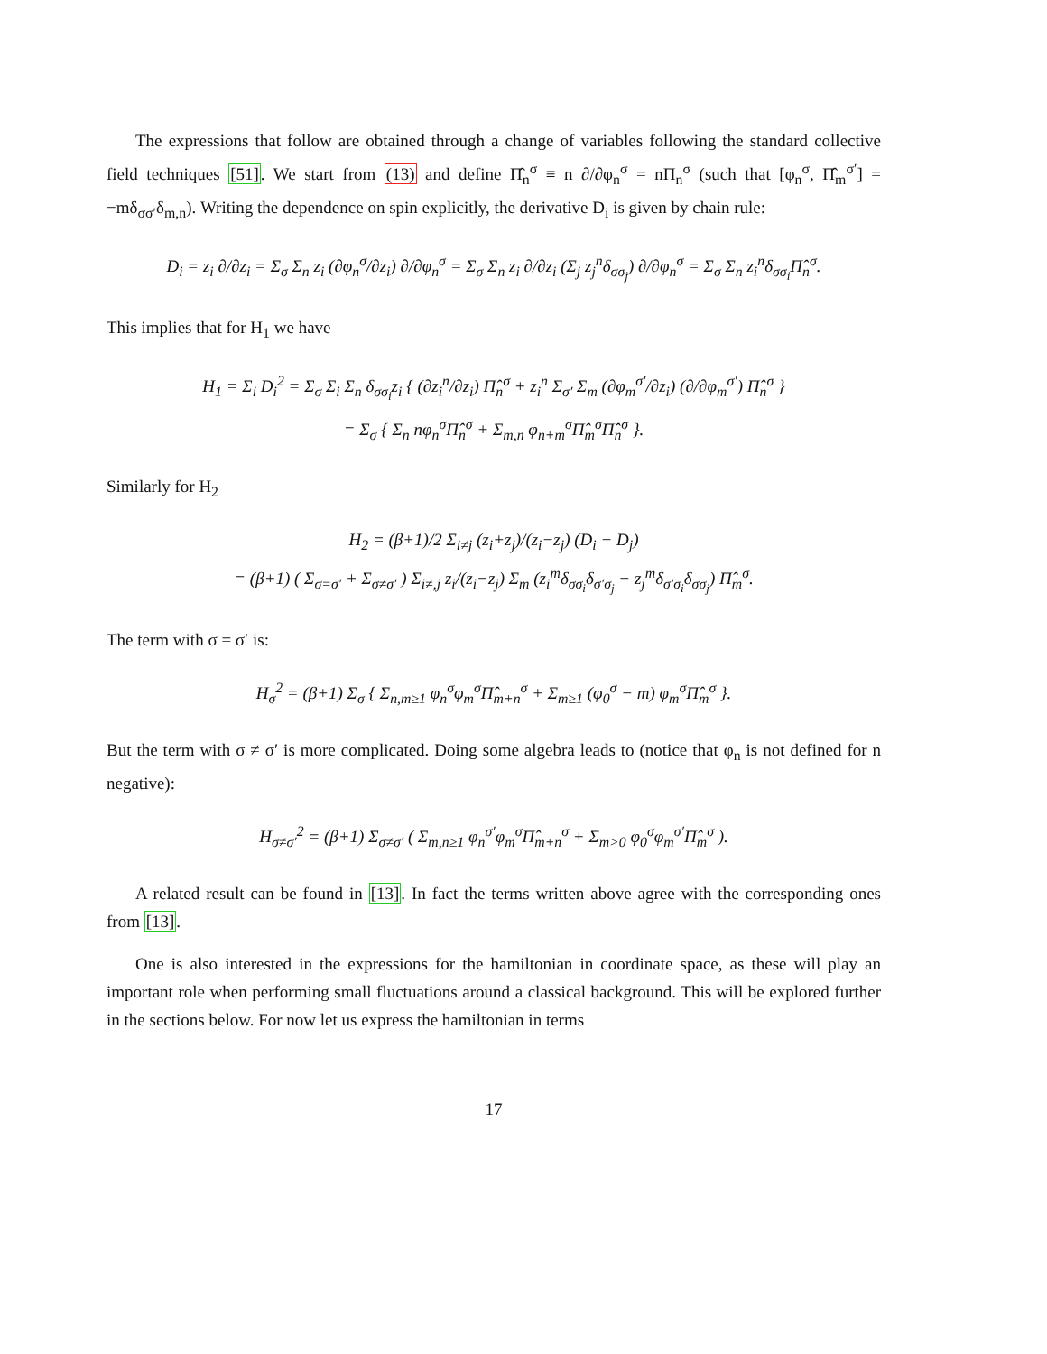The expressions that follow are obtained through a change of variables following the standard collective field techniques [51]. We start from (13) and define Π̂<sub>n</sub><sup>σ</sup> ≡ n ∂/∂φ<sub>n</sub><sup>σ</sup> = nΠ<sub>n</sub><sup>σ</sup> (such that [φ<sub>n</sub><sup>σ</sup>, Π̂<sub>m</sub><sup>σ′</sup>] = −mδ<sub>σσ′</sub>δ<sub>m,n</sub>). Writing the dependence on spin explicitly, the derivative D<sub>i</sub> is given by chain rule:
D<sub>i</sub> = z<sub>i</sub> ∂/∂z<sub>i</sub> = Σ<sub>σ</sub> Σ<sub>n</sub> z<sub>i</sub> (∂φ<sub>n</sub><sup>σ</sup>/∂z<sub>i</sub>) ∂/∂φ<sub>n</sub><sup>σ</sup> = Σ<sub>σ</sub> Σ<sub>n</sub> z<sub>i</sub> ∂/∂z<sub>i</sub> (Σ<sub>j</sub> z<sub>j</sub><sup>n</sup>δ<sub>σσ<sub>j</sub></sub>) ∂/∂φ<sub>n</sub><sup>σ</sup> = Σ<sub>σ</sub> Σ<sub>n</sub> z<sub>i</sub><sup>n</sup>δ<sub>σσ<sub>i</sub></sub>Π̂<sub>n</sub><sup>σ</sup>.
This implies that for H<sub>1</sub> we have
H<sub>1</sub> = Σ<sub>i</sub> D<sub>i</sub><sup>2</sup> = Σ<sub>σ</sub> Σ<sub>i</sub> Σ<sub>n</sub> δ<sub>σσ<sub>i</sub></sub>z<sub>i</sub> { (∂z<sub>i</sub><sup>n</sup>/∂z<sub>i</sub>) Π̂<sub>n</sub><sup>σ</sup> + z<sub>i</sub><sup>n</sup> Σ<sub>σ′</sub> Σ<sub>m</sub> (∂φ<sub>m</sub><sup>σ′</sup>/∂z<sub>i</sub>) (∂/∂φ<sub>m</sub><sup>σ′</sup>) Π̂<sub>n</sub><sup>σ</sup> }
= Σ<sub>σ</sub> { Σ<sub>n</sub> nφ<sub>n</sub><sup>σ</sup>Π̂<sub>n</sub><sup>σ</sup> + Σ<sub>m,n</sub> φ<sub>n+m</sub><sup>σ</sup>Π̂<sub>m</sub><sup>σ</sup>Π̂<sub>n</sub><sup>σ</sup> }.
Similarly for H<sub>2</sub>
H<sub>2</sub> = (β+1)/2 Σ<sub>i≠j</sub> (z<sub>i</sub>+z<sub>j</sub>)/(z<sub>i</sub>−z<sub>j</sub>) (D<sub>i</sub> − D<sub>j</sub>)
= (β+1) ( Σ<sub>σ=σ′</sub> + Σ<sub>σ≠σ′</sub> ) Σ<sub>i≠,j</sub> z<sub>i</sub>/(z<sub>i</sub>−z<sub>j</sub>) Σ<sub>m</sub> (z<sub>i</sub><sup>m</sup>δ<sub>σσ<sub>i</sub></sub>δ<sub>σ′σ<sub>j</sub></sub> − z<sub>j</sub><sup>m</sup>δ<sub>σ′σ<sub>i</sub></sub>δ<sub>σσ<sub>j</sub></sub>) Π̂<sub>m</sub><sup>σ</sup>.
The term with σ = σ′ is:
H<sub>σ</sub><sup>2</sup> = (β+1) Σ<sub>σ</sub> { Σ<sub>n,m≥1</sub> φ<sub>n</sub><sup>σ</sup>φ<sub>m</sub><sup>σ</sup>Π̂<sub>m+n</sub><sup>σ</sup> + Σ<sub>m≥1</sub> (φ<sub>0</sub><sup>σ</sup> − m) φ<sub>m</sub><sup>σ</sup>Π̂<sub>m</sub><sup>σ</sup> }.
But the term with σ ≠ σ′ is more complicated. Doing some algebra leads to (notice that φ<sub>n</sub> is not defined for n negative):
H<sub>σ≠σ′</sub><sup>2</sup> = (β+1) Σ<sub>σ≠σ′</sub> ( Σ<sub>m,n≥1</sub> φ<sub>n</sub><sup>σ′</sup>φ<sub>m</sub><sup>σ</sup>Π̂<sub>m+n</sub><sup>σ</sup> + Σ<sub>m>0</sub> φ<sub>0</sub><sup>σ</sup>φ<sub>m</sub><sup>σ′</sup>Π̂<sub>m</sub><sup>σ</sup> ).
A related result can be found in [13]. In fact the terms written above agree with the corresponding ones from [13].
One is also interested in the expressions for the hamiltonian in coordinate space, as these will play an important role when performing small fluctuations around a classical background. This will be explored further in the sections below. For now let us express the hamiltonian in terms
17